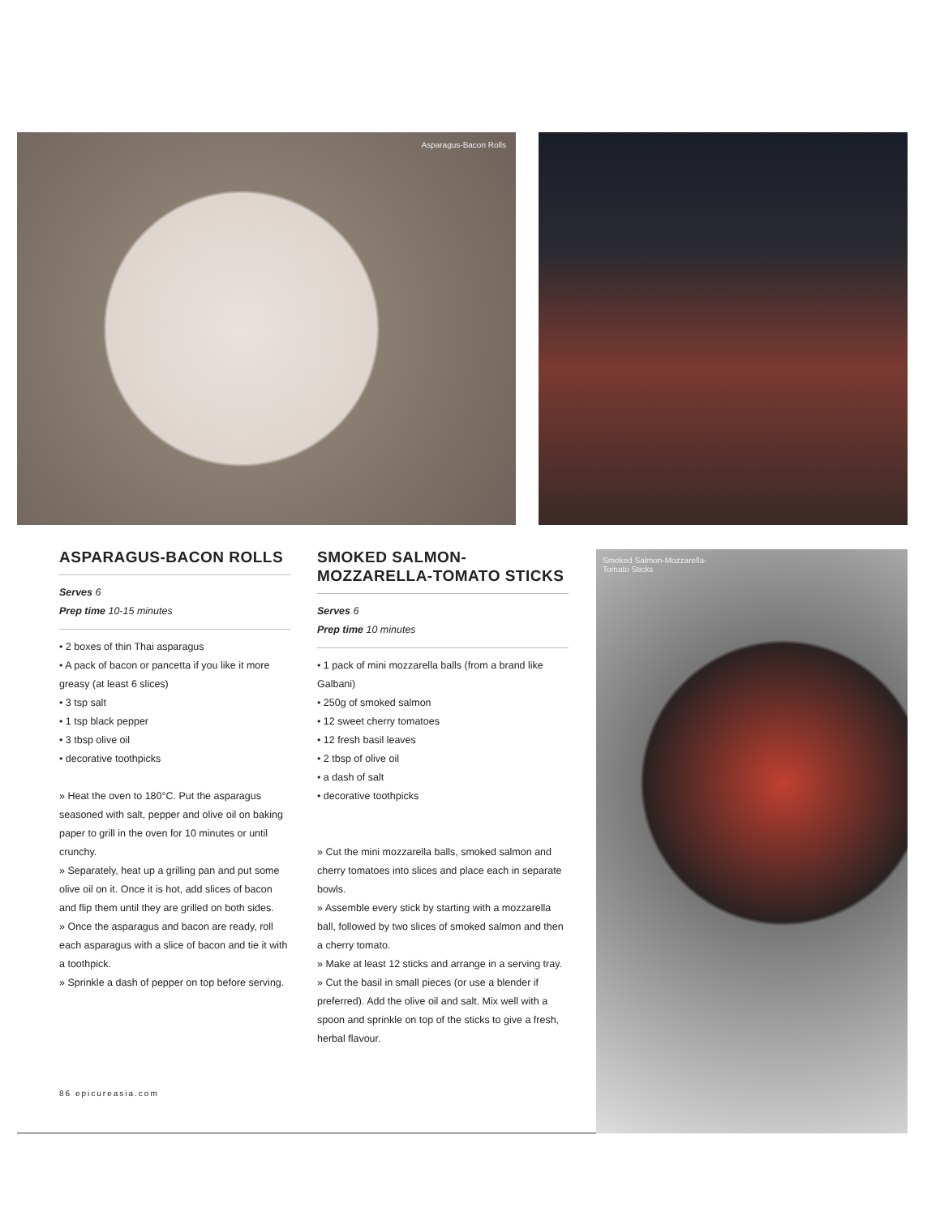Asparagus-Bacon Rolls
ASPARAGUS-BACON ROLLS
Serves 6
Prep time 10-15 minutes
• 2 boxes of thin Thai asparagus
• A pack of bacon or pancetta if you like it more greasy (at least 6 slices)
• 3 tsp salt
• 1 tsp black pepper
• 3 tbsp olive oil
• decorative toothpicks
» Heat the oven to 180°C. Put the asparagus seasoned with salt, pepper and olive oil on baking paper to grill in the oven for 10 minutes or until crunchy.
» Separately, heat up a grilling pan and put some olive oil on it. Once it is hot, add slices of bacon and flip them until they are grilled on both sides.
» Once the asparagus and bacon are ready, roll each asparagus with a slice of bacon and tie it with a toothpick.
» Sprinkle a dash of pepper on top before serving.
SMOKED SALMON-
MOZZARELLA-TOMATO STICKS
Serves 6
Prep time 10 minutes
• 1 pack of mini mozzarella balls (from a brand like Galbani)
• 250g of smoked salmon
• 12 sweet cherry tomatoes
• 12 fresh basil leaves
• 2 tbsp of olive oil
• a dash of salt
• decorative toothpicks
» Cut the mini mozzarella balls, smoked salmon and cherry tomatoes into slices and place each in separate bowls.
» Assemble every stick by starting with a mozzarella ball, followed by two slices of smoked salmon and then a cherry tomato.
» Make at least 12 sticks and arrange in a serving tray.
» Cut the basil in small pieces (or use a blender if preferred). Add the olive oil and salt. Mix well with a spoon and sprinkle on top of the sticks to give a fresh, herbal flavour.
Smoked Salmon-Mozzarella-
Tomato Sticks
86 epicureasia.com